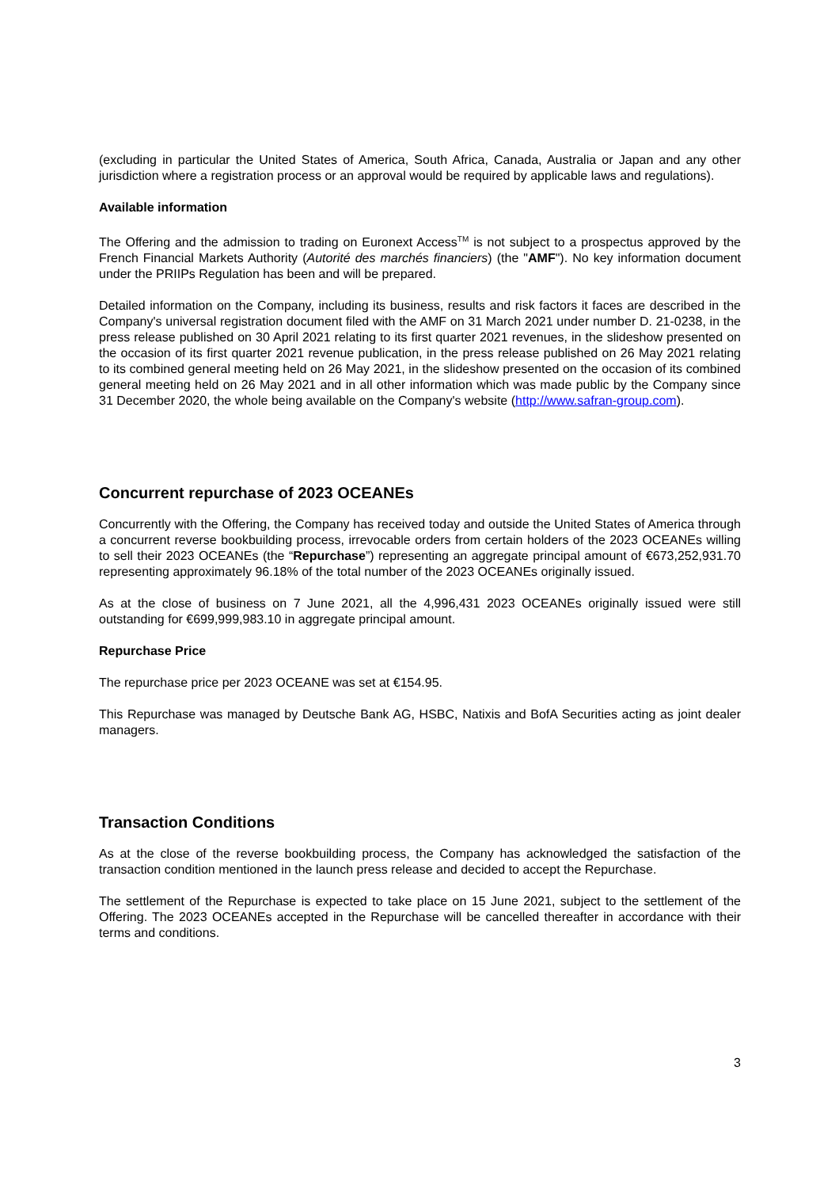(excluding in particular the United States of America, South Africa, Canada, Australia or Japan and any other jurisdiction where a registration process or an approval would be required by applicable laws and regulations).
Available information
The Offering and the admission to trading on Euronext Access<sup>TM</sup> is not subject to a prospectus approved by the French Financial Markets Authority (Autorité des marchés financiers) (the "AMF"). No key information document under the PRIIPs Regulation has been and will be prepared.
Detailed information on the Company, including its business, results and risk factors it faces are described in the Company's universal registration document filed with the AMF on 31 March 2021 under number D. 21-0238, in the press release published on 30 April 2021 relating to its first quarter 2021 revenues, in the slideshow presented on the occasion of its first quarter 2021 revenue publication, in the press release published on 26 May 2021 relating to its combined general meeting held on 26 May 2021, in the slideshow presented on the occasion of its combined general meeting held on 26 May 2021 and in all other information which was made public by the Company since 31 December 2020, the whole being available on the Company's website (http://www.safran-group.com).
Concurrent repurchase of 2023 OCEANEs
Concurrently with the Offering, the Company has received today and outside the United States of America through a concurrent reverse bookbuilding process, irrevocable orders from certain holders of the 2023 OCEANEs willing to sell their 2023 OCEANEs (the “Repurchase”) representing an aggregate principal amount of €673,252,931.70 representing approximately 96.18% of the total number of the 2023 OCEANEs originally issued.
As at the close of business on 7 June 2021, all the 4,996,431 2023 OCEANEs originally issued were still outstanding for €699,999,983.10 in aggregate principal amount.
Repurchase Price
The repurchase price per 2023 OCEANE was set at €154.95.
This Repurchase was managed by Deutsche Bank AG, HSBC, Natixis and BofA Securities acting as joint dealer managers.
Transaction Conditions
As at the close of the reverse bookbuilding process, the Company has acknowledged the satisfaction of the transaction condition mentioned in the launch press release and decided to accept the Repurchase.
The settlement of the Repurchase is expected to take place on 15 June 2021, subject to the settlement of the Offering. The 2023 OCEANEs accepted in the Repurchase will be cancelled thereafter in accordance with their terms and conditions.
3